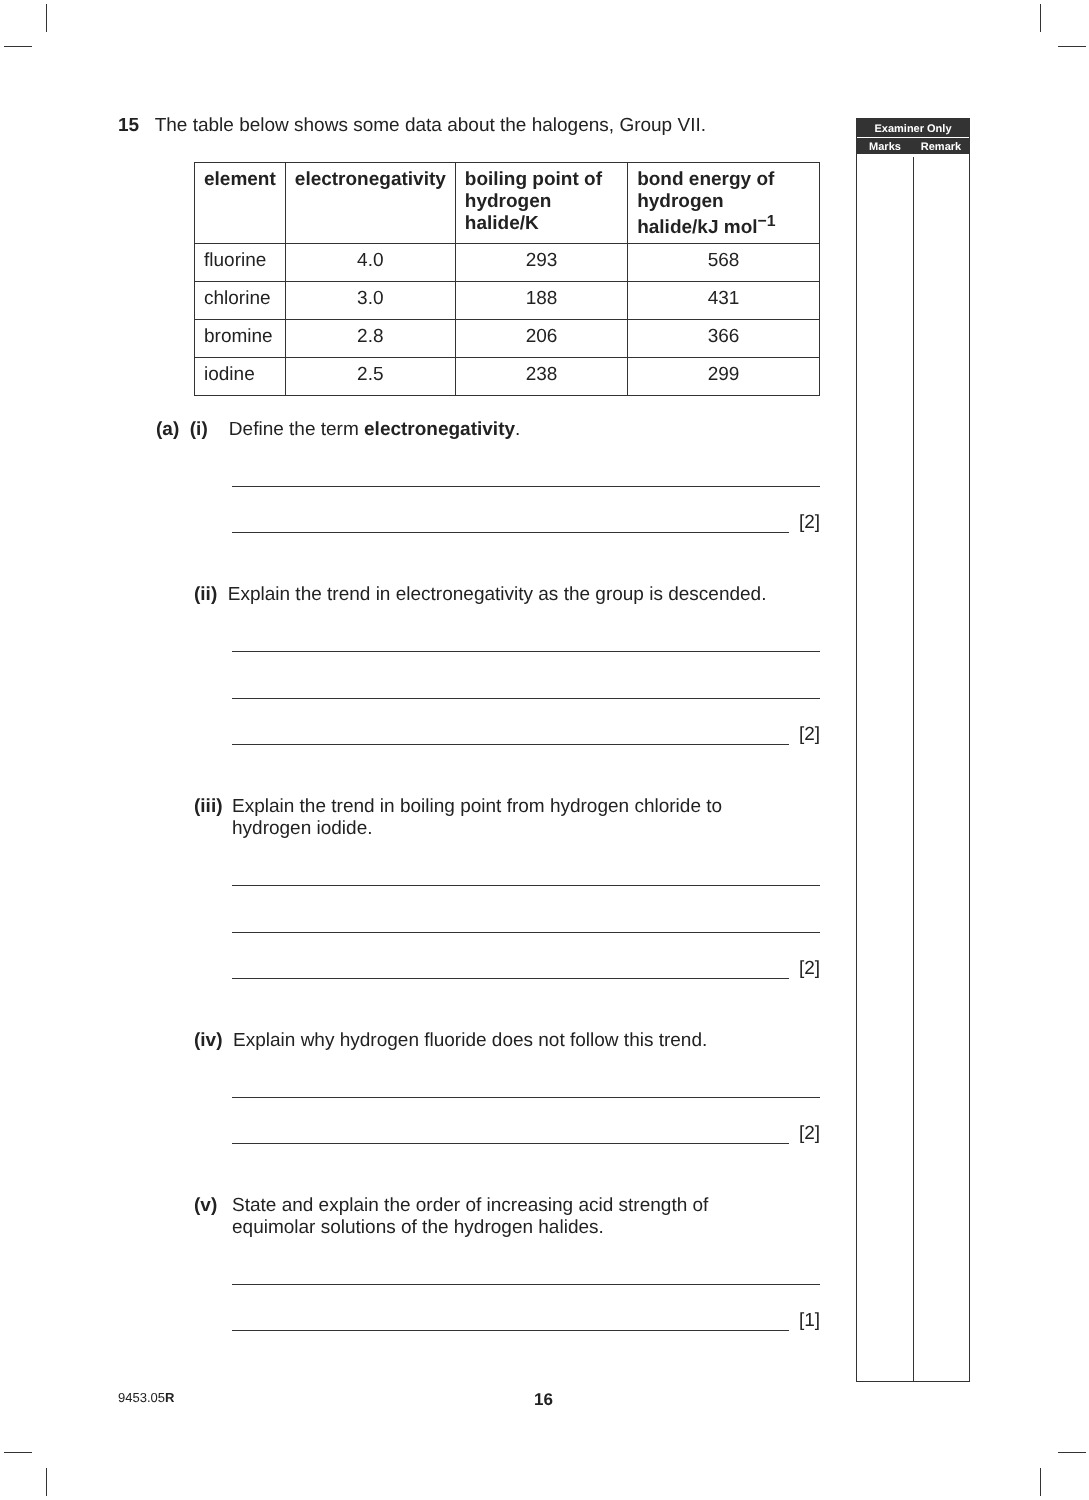Examiner Only
Marks Remark
15 The table below shows some data about the halogens, Group VII.
| element | electronegativity | boiling point of hydrogen halide/K | bond energy of hydrogen halide/kJ mol<sup>−1</sup> |
| --- | --- | --- | --- |
| fluorine | 4.0 | 293 | 568 |
| chlorine | 3.0 | 188 | 431 |
| bromine | 2.8 | 206 | 366 |
| iodine | 2.5 | 238 | 299 |
(a) (i) Define the term electronegativity.
[2]
(ii) Explain the trend in electronegativity as the group is descended.
[2]
(iii) Explain the trend in boiling point from hydrogen chloride to
hydrogen iodide.
[2]
(iv) Explain why hydrogen fluoride does not follow this trend.
[2]
(v) State and explain the order of increasing acid strength of
equimolar solutions of the hydrogen halides.
[1]
9453.05R 16